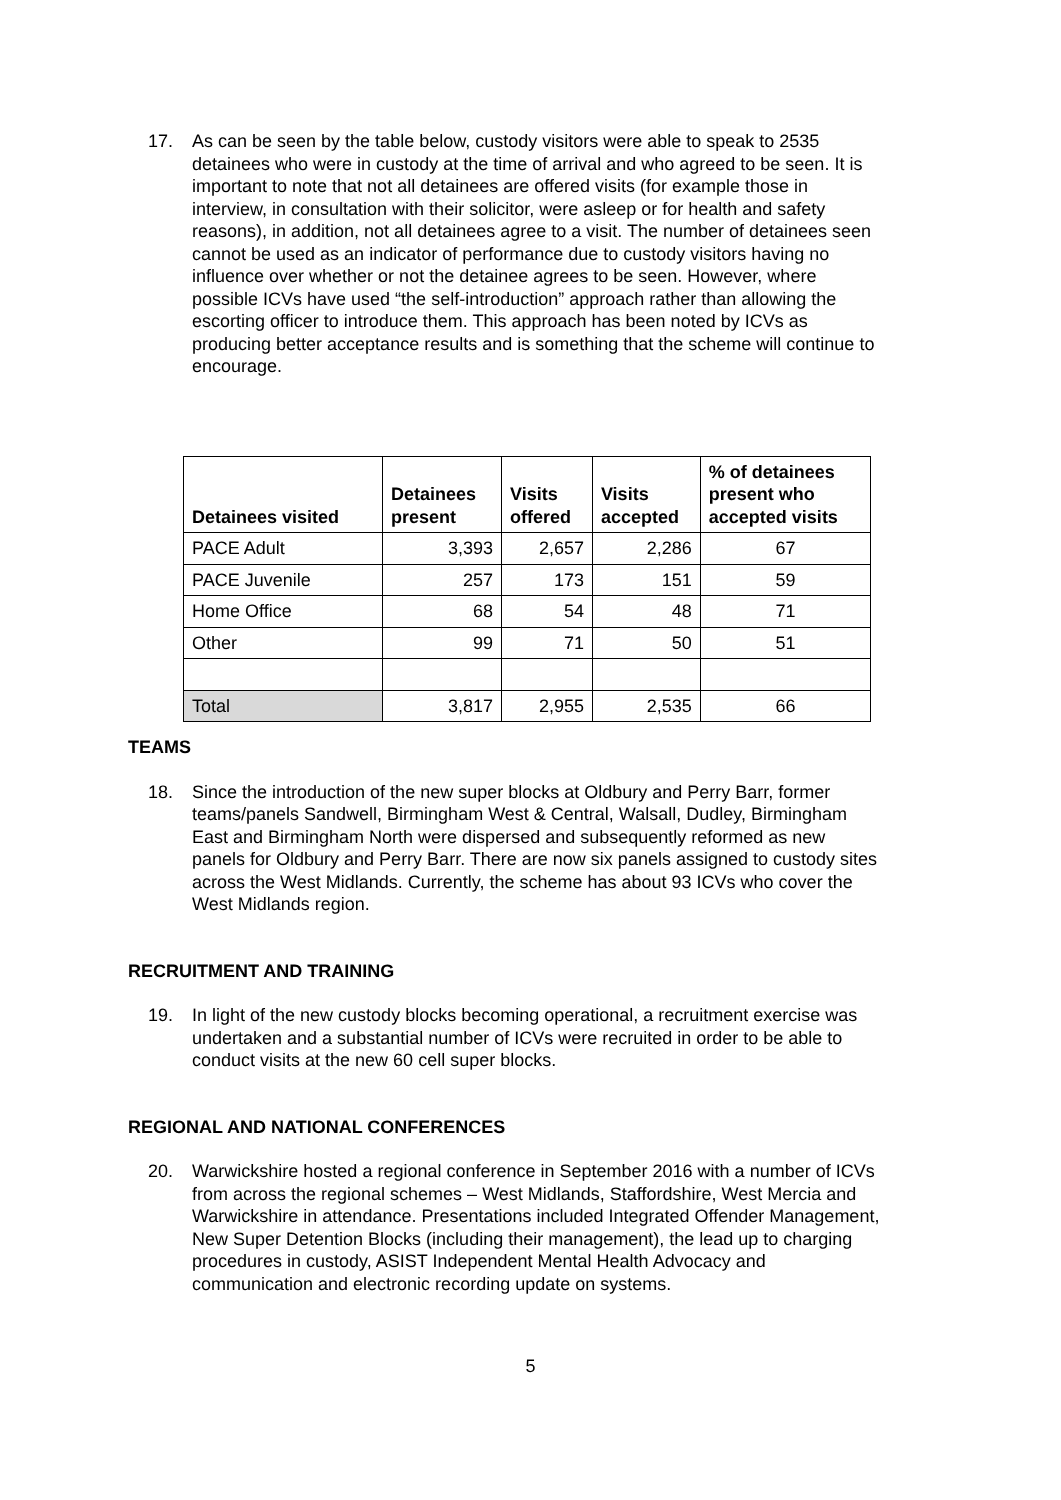17. As can be seen by the table below, custody visitors were able to speak to 2535 detainees who were in custody at the time of arrival and who agreed to be seen. It is important to note that not all detainees are offered visits (for example those in interview, in consultation with their solicitor, were asleep or for health and safety reasons), in addition, not all detainees agree to a visit. The number of detainees seen cannot be used as an indicator of performance due to custody visitors having no influence over whether or not the detainee agrees to be seen. However, where possible ICVs have used “the self-introduction” approach rather than allowing the escorting officer to introduce them. This approach has been noted by ICVs as producing better acceptance results and is something that the scheme will continue to encourage.
| Detainees visited | Detainees present | Visits offered | Visits accepted | % of detainees present who accepted visits |
| --- | --- | --- | --- | --- |
| PACE Adult | 3,393 | 2,657 | 2,286 | 67 |
| PACE Juvenile | 257 | 173 | 151 | 59 |
| Home Office | 68 | 54 | 48 | 71 |
| Other | 99 | 71 | 50 | 51 |
| Total | 3,817 | 2,955 | 2,535 | 66 |
TEAMS
18. Since the introduction of the new super blocks at Oldbury and Perry Barr, former teams/panels Sandwell, Birmingham West & Central, Walsall, Dudley, Birmingham East and Birmingham North were dispersed and subsequently reformed as new panels for Oldbury and Perry Barr. There are now six panels assigned to custody sites across the West Midlands. Currently, the scheme has about 93 ICVs who cover the West Midlands region.
RECRUITMENT AND TRAINING
19. In light of the new custody blocks becoming operational, a recruitment exercise was undertaken and a substantial number of ICVs were recruited in order to be able to conduct visits at the new 60 cell super blocks.
REGIONAL AND NATIONAL CONFERENCES
20. Warwickshire hosted a regional conference in September 2016 with a number of ICVs from across the regional schemes – West Midlands, Staffordshire, West Mercia and Warwickshire in attendance. Presentations included Integrated Offender Management, New Super Detention Blocks (including their management), the lead up to charging procedures in custody, ASIST Independent Mental Health Advocacy and communication and electronic recording update on systems.
5